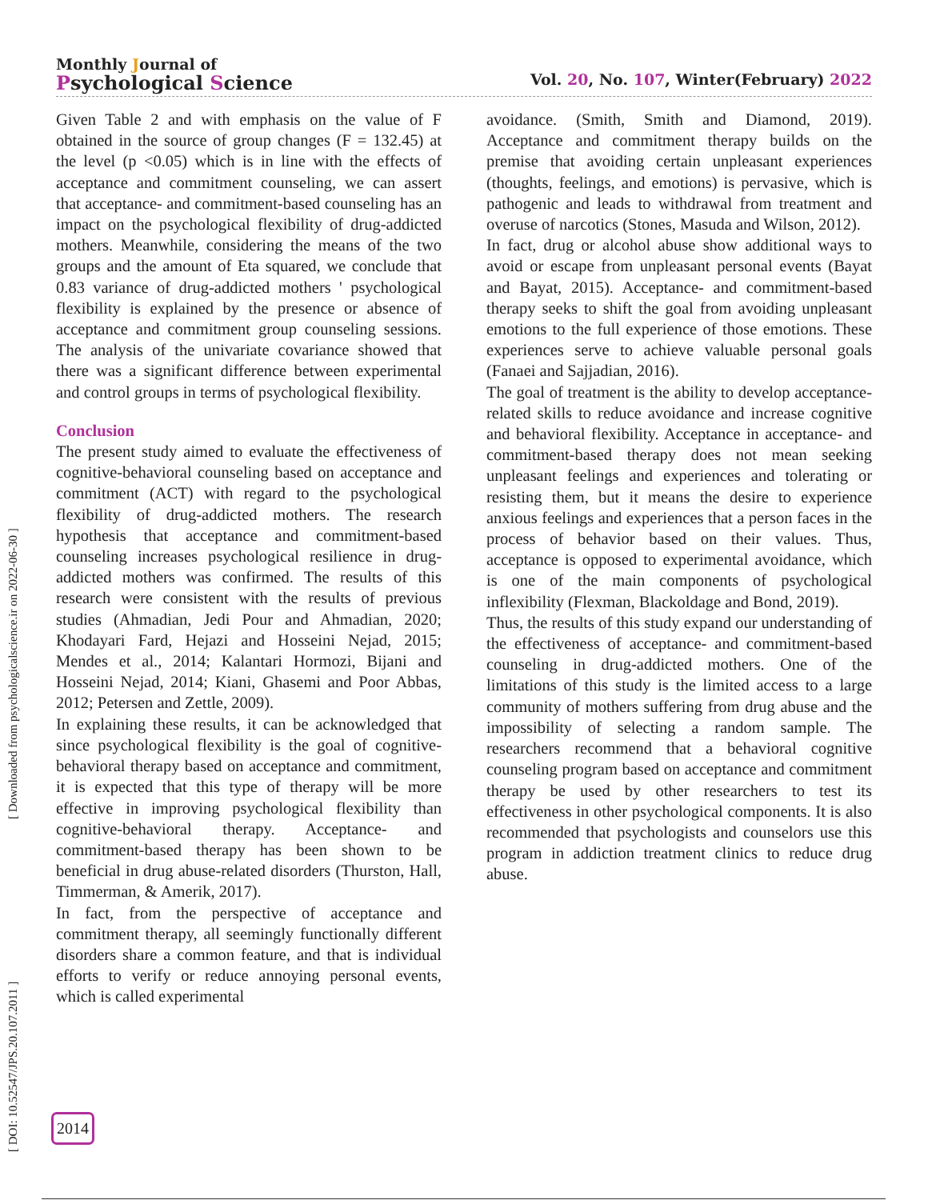Monthly Journal of
Psychological Science
Vol. 20, No. 107, Winter(February) 2022
[ DOI: 10.52547/JPS.20.107.2011 ] [ Downloaded from psychologicalscience.ir on 2022-06-30 ]
Given Table 2 and with emphasis on the value of F obtained in the source of group changes (F = 132.45) at the level (p <0.05) which is in line with the effects of acceptance and commitment counseling, we can assert that acceptance- and commitment-based counseling has an impact on the psychological flexibility of drug-addicted mothers. Meanwhile, considering the means of the two groups and the amount of Eta squared, we conclude that 0.83 variance of drug-addicted mothers ' psychological flexibility is explained by the presence or absence of acceptance and commitment group counseling sessions. The analysis of the univariate covariance showed that there was a significant difference between experimental and control groups in terms of psychological flexibility.
Conclusion
The present study aimed to evaluate the effectiveness of cognitive-behavioral counseling based on acceptance and commitment (ACT) with regard to the psychological flexibility of drug-addicted mothers. The research hypothesis that acceptance and commitment-based counseling increases psychological resilience in drug-addicted mothers was confirmed. The results of this research were consistent with the results of previous studies (Ahmadian, Jedi Pour and Ahmadian, 2020; Khodayari Fard, Hejazi and Hosseini Nejad, 2015; Mendes et al., 2014; Kalantari Hormozi, Bijani and Hosseini Nejad, 2014; Kiani, Ghasemi and Poor Abbas, 2012; Petersen and Zettle, 2009).
In explaining these results, it can be acknowledged that since psychological flexibility is the goal of cognitive-behavioral therapy based on acceptance and commitment, it is expected that this type of therapy will be more effective in improving psychological flexibility than cognitive-behavioral therapy. Acceptance- and commitment-based therapy has been shown to be beneficial in drug abuse-related disorders (Thurston, Hall, Timmerman, & Amerik, 2017).
In fact, from the perspective of acceptance and commitment therapy, all seemingly functionally different disorders share a common feature, and that is individual efforts to verify or reduce annoying personal events, which is called experimental
avoidance. (Smith, Smith and Diamond, 2019). Acceptance and commitment therapy builds on the premise that avoiding certain unpleasant experiences (thoughts, feelings, and emotions) is pervasive, which is pathogenic and leads to withdrawal from treatment and overuse of narcotics (Stones, Masuda and Wilson, 2012).
In fact, drug or alcohol abuse show additional ways to avoid or escape from unpleasant personal events (Bayat and Bayat, 2015). Acceptance- and commitment-based therapy seeks to shift the goal from avoiding unpleasant emotions to the full experience of those emotions. These experiences serve to achieve valuable personal goals (Fanaei and Sajjadian, 2016).
The goal of treatment is the ability to develop acceptance-related skills to reduce avoidance and increase cognitive and behavioral flexibility. Acceptance in acceptance- and commitment-based therapy does not mean seeking unpleasant feelings and experiences and tolerating or resisting them, but it means the desire to experience anxious feelings and experiences that a person faces in the process of behavior based on their values. Thus, acceptance is opposed to experimental avoidance, which is one of the main components of psychological inflexibility (Flexman, Blackoldage and Bond, 2019).
Thus, the results of this study expand our understanding of the effectiveness of acceptance- and commitment-based counseling in drug-addicted mothers. One of the limitations of this study is the limited access to a large community of mothers suffering from drug abuse and the impossibility of selecting a random sample. The researchers recommend that a behavioral cognitive counseling program based on acceptance and commitment therapy be used by other researchers to test its effectiveness in other psychological components. It is also recommended that psychologists and counselors use this program in addiction treatment clinics to reduce drug abuse.
2014